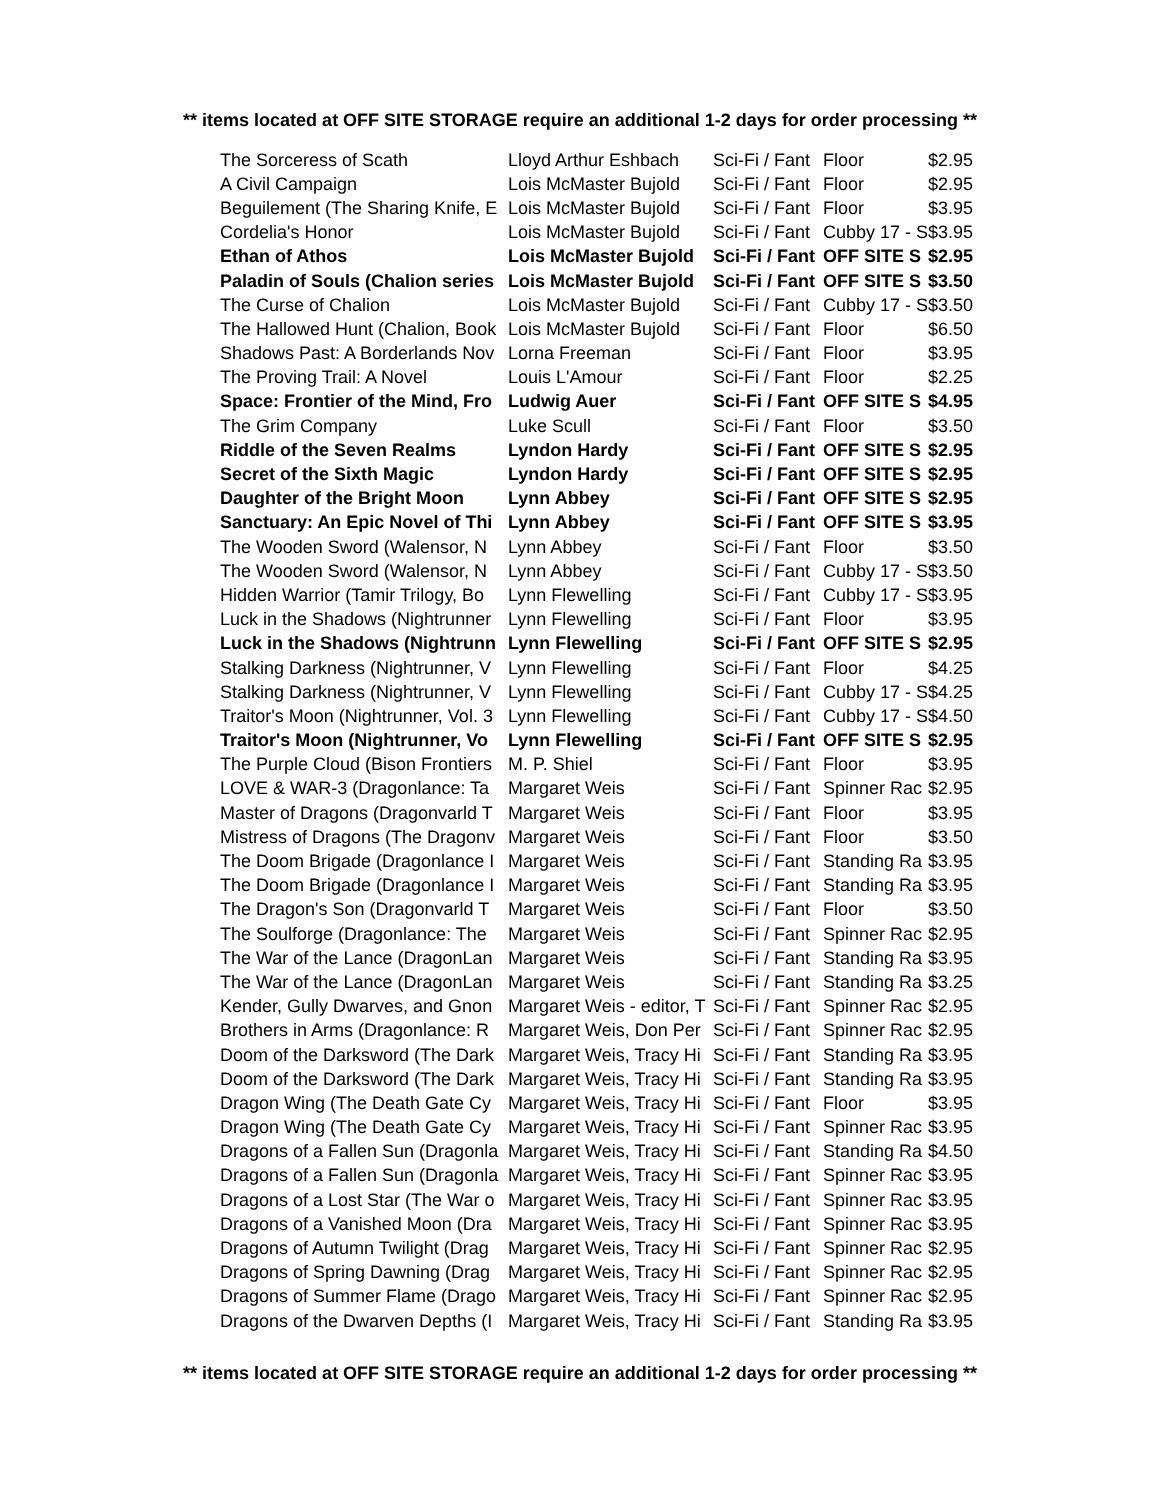** items located at OFF SITE STORAGE require an additional 1-2 days for order processing **
| The Sorceress of Scath | Lloyd Arthur Eshbach | Sci-Fi / Fant | Floor | $2.95 |
| A Civil Campaign | Lois McMaster Bujold | Sci-Fi / Fant | Floor | $2.95 |
| Beguilement (The Sharing Knife, E | Lois McMaster Bujold | Sci-Fi / Fant | Floor | $3.95 |
| Cordelia's Honor | Lois McMaster Bujold | Sci-Fi / Fant | Cubby 17 - S | $3.95 |
| Ethan of Athos | Lois McMaster Bujold | Sci-Fi / Fant | OFF SITE S | $2.95 |
| Paladin of Souls (Chalion series | Lois McMaster Bujold | Sci-Fi / Fant | OFF SITE S | $3.50 |
| The Curse of Chalion | Lois McMaster Bujold | Sci-Fi / Fant | Cubby 17 - S | $3.50 |
| The Hallowed Hunt (Chalion, Book | Lois McMaster Bujold | Sci-Fi / Fant | Floor | $6.50 |
| Shadows Past: A Borderlands Nov | Lorna Freeman | Sci-Fi / Fant | Floor | $3.95 |
| The Proving Trail: A Novel | Louis L'Amour | Sci-Fi / Fant | Floor | $2.25 |
| Space: Frontier of the Mind, Fro | Ludwig Auer | Sci-Fi / Fant | OFF SITE S | $4.95 |
| The Grim Company | Luke Scull | Sci-Fi / Fant | Floor | $3.50 |
| Riddle of the Seven Realms | Lyndon Hardy | Sci-Fi / Fant | OFF SITE S | $2.95 |
| Secret of the Sixth Magic | Lyndon Hardy | Sci-Fi / Fant | OFF SITE S | $2.95 |
| Daughter of the Bright Moon | Lynn Abbey | Sci-Fi / Fant | OFF SITE S | $2.95 |
| Sanctuary: An Epic Novel of Thi | Lynn Abbey | Sci-Fi / Fant | OFF SITE S | $3.95 |
| The Wooden Sword (Walensor, N | Lynn Abbey | Sci-Fi / Fant | Floor | $3.50 |
| The Wooden Sword (Walensor, N | Lynn Abbey | Sci-Fi / Fant | Cubby 17 - S | $3.50 |
| Hidden Warrior (Tamir Trilogy, Bo | Lynn Flewelling | Sci-Fi / Fant | Cubby 17 - S | $3.95 |
| Luck in the Shadows (Nightrunner | Lynn Flewelling | Sci-Fi / Fant | Floor | $3.95 |
| Luck in the Shadows (Nightrunn | Lynn Flewelling | Sci-Fi / Fant | OFF SITE S | $2.95 |
| Stalking Darkness (Nightrunner, V | Lynn Flewelling | Sci-Fi / Fant | Floor | $4.25 |
| Stalking Darkness (Nightrunner, V | Lynn Flewelling | Sci-Fi / Fant | Cubby 17 - S | $4.25 |
| Traitor's Moon (Nightrunner, Vol. 3 | Lynn Flewelling | Sci-Fi / Fant | Cubby 17 - S | $4.50 |
| Traitor's Moon (Nightrunner, Vo | Lynn Flewelling | Sci-Fi / Fant | OFF SITE S | $2.95 |
| The Purple Cloud (Bison Frontiers | M. P. Shiel | Sci-Fi / Fant | Floor | $3.95 |
| LOVE & WAR-3 (Dragonlance: Ta | Margaret Weis | Sci-Fi / Fant | Spinner Rac | $2.95 |
| Master of Dragons (Dragonvarld T | Margaret Weis | Sci-Fi / Fant | Floor | $3.95 |
| Mistress of Dragons (The Dragonv | Margaret Weis | Sci-Fi / Fant | Floor | $3.50 |
| The Doom Brigade (Dragonlance I | Margaret Weis | Sci-Fi / Fant | Standing Ra | $3.95 |
| The Doom Brigade (Dragonlance I | Margaret Weis | Sci-Fi / Fant | Standing Ra | $3.95 |
| The Dragon's Son (Dragonvarld T | Margaret Weis | Sci-Fi / Fant | Floor | $3.50 |
| The Soulforge (Dragonlance: The | Margaret Weis | Sci-Fi / Fant | Spinner Rac | $2.95 |
| The War of the Lance (DragonLan | Margaret Weis | Sci-Fi / Fant | Standing Ra | $3.95 |
| The War of the Lance (DragonLan | Margaret Weis | Sci-Fi / Fant | Standing Ra | $3.25 |
| Kender, Gully Dwarves, and Gnon | Margaret Weis - editor, T | Sci-Fi / Fant | Spinner Rac | $2.95 |
| Brothers in Arms (Dragonlance: R | Margaret Weis, Don Per | Sci-Fi / Fant | Spinner Rac | $2.95 |
| Doom of the Darksword (The Dark | Margaret Weis, Tracy Hi | Sci-Fi / Fant | Standing Ra | $3.95 |
| Doom of the Darksword (The Dark | Margaret Weis, Tracy Hi | Sci-Fi / Fant | Standing Ra | $3.95 |
| Dragon Wing (The Death Gate Cy | Margaret Weis, Tracy Hi | Sci-Fi / Fant | Floor | $3.95 |
| Dragon Wing (The Death Gate Cy | Margaret Weis, Tracy Hi | Sci-Fi / Fant | Spinner Rac | $3.95 |
| Dragons of a Fallen Sun (Dragonla | Margaret Weis, Tracy Hi | Sci-Fi / Fant | Standing Ra | $4.50 |
| Dragons of a Fallen Sun (Dragonla | Margaret Weis, Tracy Hi | Sci-Fi / Fant | Spinner Rac | $3.95 |
| Dragons of a Lost Star (The War o | Margaret Weis, Tracy Hi | Sci-Fi / Fant | Spinner Rac | $3.95 |
| Dragons of a Vanished Moon (Dra | Margaret Weis, Tracy Hi | Sci-Fi / Fant | Spinner Rac | $3.95 |
| Dragons of Autumn Twilight (Drag | Margaret Weis, Tracy Hi | Sci-Fi / Fant | Spinner Rac | $2.95 |
| Dragons of Spring Dawning (Drag | Margaret Weis, Tracy Hi | Sci-Fi / Fant | Spinner Rac | $2.95 |
| Dragons of Summer Flame (Drago | Margaret Weis, Tracy Hi | Sci-Fi / Fant | Spinner Rac | $2.95 |
| Dragons of the Dwarven Depths (I | Margaret Weis, Tracy Hi | Sci-Fi / Fant | Standing Ra | $3.95 |
** items located at OFF SITE STORAGE require an additional 1-2 days for order processing **